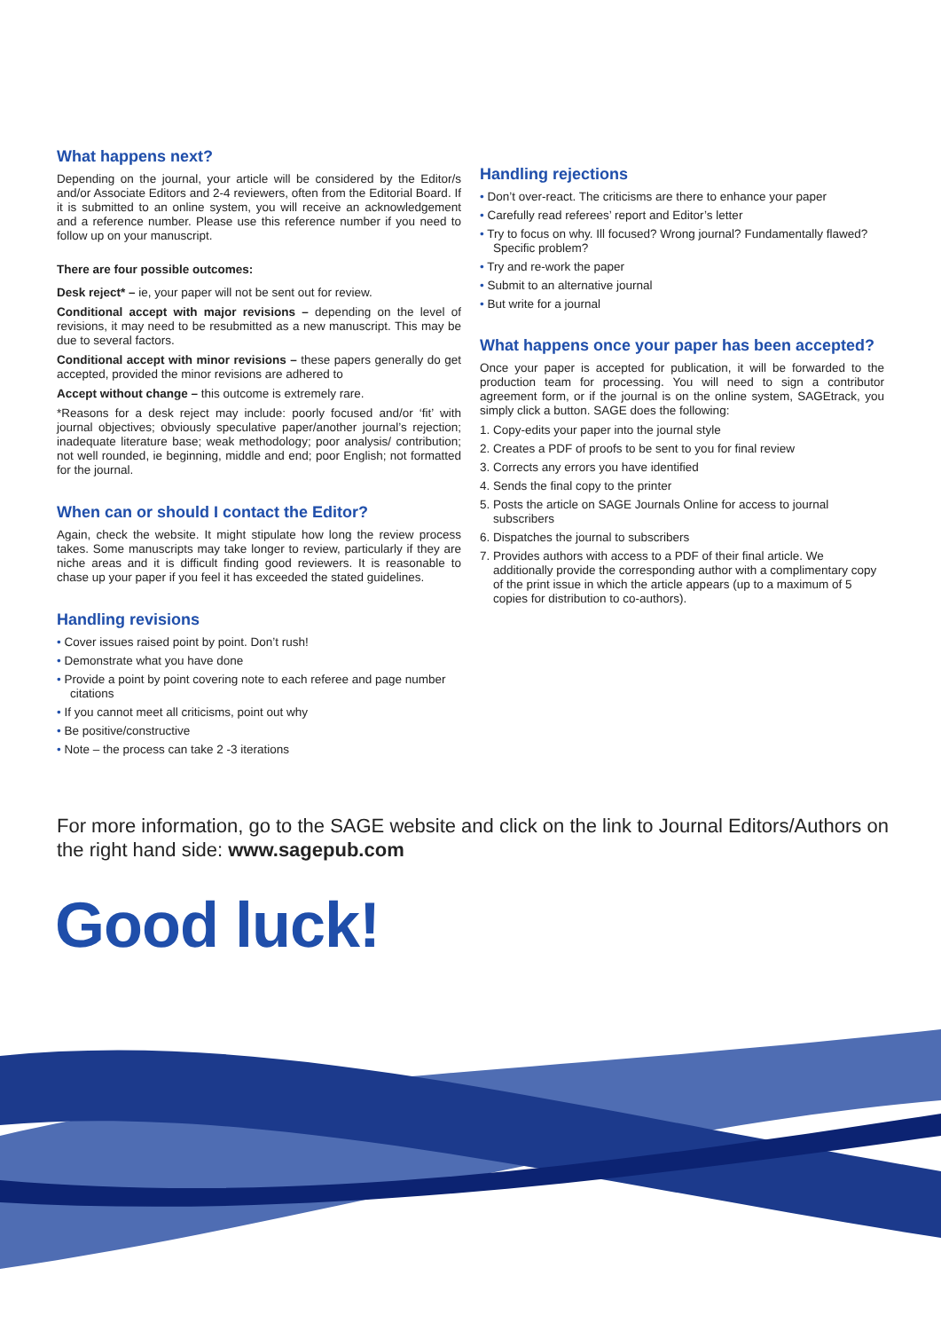What happens next?
Depending on the journal, your article will be considered by the Editor/s and/or Associate Editors and 2-4 reviewers, often from the Editorial Board. If it is submitted to an online system, you will receive an acknowledgement and a reference number. Please use this reference number if you need to follow up on your manuscript.
There are four possible outcomes:
Desk reject* – ie, your paper will not be sent out for review.
Conditional accept with major revisions – depending on the level of revisions, it may need to be resubmitted as a new manuscript. This may be due to several factors.
Conditional accept with minor revisions – these papers generally do get accepted, provided the minor revisions are adhered to
Accept without change – this outcome is extremely rare.
*Reasons for a desk reject may include: poorly focused and/or ‘fit’ with journal objectives; obviously speculative paper/another journal’s rejection; inadequate literature base; weak methodology; poor analysis/ contribution; not well rounded, ie beginning, middle and end; poor English; not formatted for the journal.
When can or should I contact the Editor?
Again, check the website. It might stipulate how long the review process takes. Some manuscripts may take longer to review, particularly if they are niche areas and it is difficult finding good reviewers. It is reasonable to chase up your paper if you feel it has exceeded the stated guidelines.
Handling revisions
• Cover issues raised point by point. Don’t rush!
• Demonstrate what you have done
• Provide a point by point covering note to each referee and page number citations
• If you cannot meet all criticisms, point out why
• Be positive/constructive
• Note – the process can take 2 -3 iterations
Handling rejections
• Don’t over-react. The criticisms are there to enhance your paper
• Carefully read referees’ report and Editor’s letter
• Try to focus on why. Ill focused? Wrong journal? Fundamentally flawed? Specific problem?
• Try and re-work the paper
• Submit to an alternative journal
• But write for a journal
What happens once your paper has been accepted?
Once your paper is accepted for publication, it will be forwarded to the production team for processing. You will need to sign a contributor agreement form, or if the journal is on the online system, SAGEtrack, you simply click a button. SAGE does the following:
1. Copy-edits your paper into the journal style
2. Creates a PDF of proofs to be sent to you for final review
3. Corrects any errors you have identified
4. Sends the final copy to the printer
5. Posts the article on SAGE Journals Online for access to journal subscribers
6. Dispatches the journal to subscribers
7. Provides authors with access to a PDF of their final article. We additionally provide the corresponding author with a complimentary copy of the print issue in which the article appears (up to a maximum of 5 copies for distribution to co-authors).
For more information, go to the SAGE website and click on the link to Journal Editors/Authors on the right hand side: www.sagepub.com
Good luck!